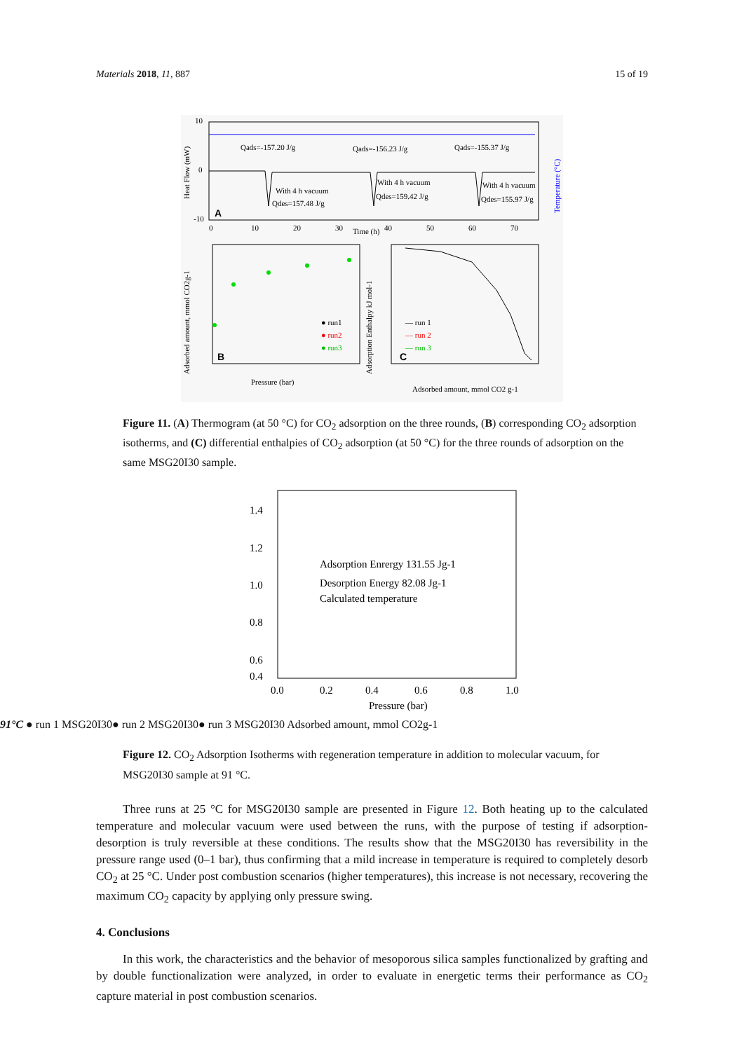Materials 2018, 11, 887 15 of 19
10
0
-10
Qads=-157.20 J/g
Qads=-156.23 J/g
Qads=-155.37 J/g
With 4 h vacuum
Qdes=157.48 J/g
With 4 h vacuum
Qdes=159.42 J/g
With 4 h vacuum
Qdes=155.97 J/g
A
0
10
20
30
Time (h)
40
50
60
70
Heat Flow (mW)
Temperature (°C)
● run1
● run2
● run3
B
Pressure (bar)
Adsorbed amount, mmol CO2g-1
— run 1
— run 2
— run 3
C
Adsorbed amount, mmol CO2 g-1
Adsorption Enthalpy kJ mol-1
Figure 11. (A) Thermogram (at 50 °C) for CO<sub>2</sub> adsorption on the three rounds, (B) corresponding CO<sub>2</sub> adsorption isotherms, and (C) differential enthalpies of CO<sub>2</sub> adsorption (at 50 °C) for the three rounds of adsorption on the same MSG20I30 sample.
1.4
1.2
1.0
0.8
0.6
0.4
0.0
0.2
0.4
0.6
0.8
1.0
Pressure (bar)
Adsorption Enrergy 131.55 Jg-1
Desorption Energy 82.08 Jg-1
Calculated temperature 91°C
● run 1 MSG20I30
● run 2 MSG20I30
● run 3 MSG20I30
Adsorbed amount, mmol CO2g-1
Figure 12. CO<sub>2</sub> Adsorption Isotherms with regeneration temperature in addition to molecular vacuum, for MSG20I30 sample at 91 °C.
Three runs at 25 °C for MSG20I30 sample are presented in Figure 12. Both heating up to the calculated temperature and molecular vacuum were used between the runs, with the purpose of testing if adsorption-desorption is truly reversible at these conditions. The results show that the MSG20I30 has reversibility in the pressure range used (0–1 bar), thus confirming that a mild increase in temperature is required to completely desorb CO<sub>2</sub> at 25 °C. Under post combustion scenarios (higher temperatures), this increase is not necessary, recovering the maximum CO<sub>2</sub> capacity by applying only pressure swing.
4. Conclusions
In this work, the characteristics and the behavior of mesoporous silica samples functionalized by grafting and by double functionalization were analyzed, in order to evaluate in energetic terms their performance as CO<sub>2</sub> capture material in post combustion scenarios.